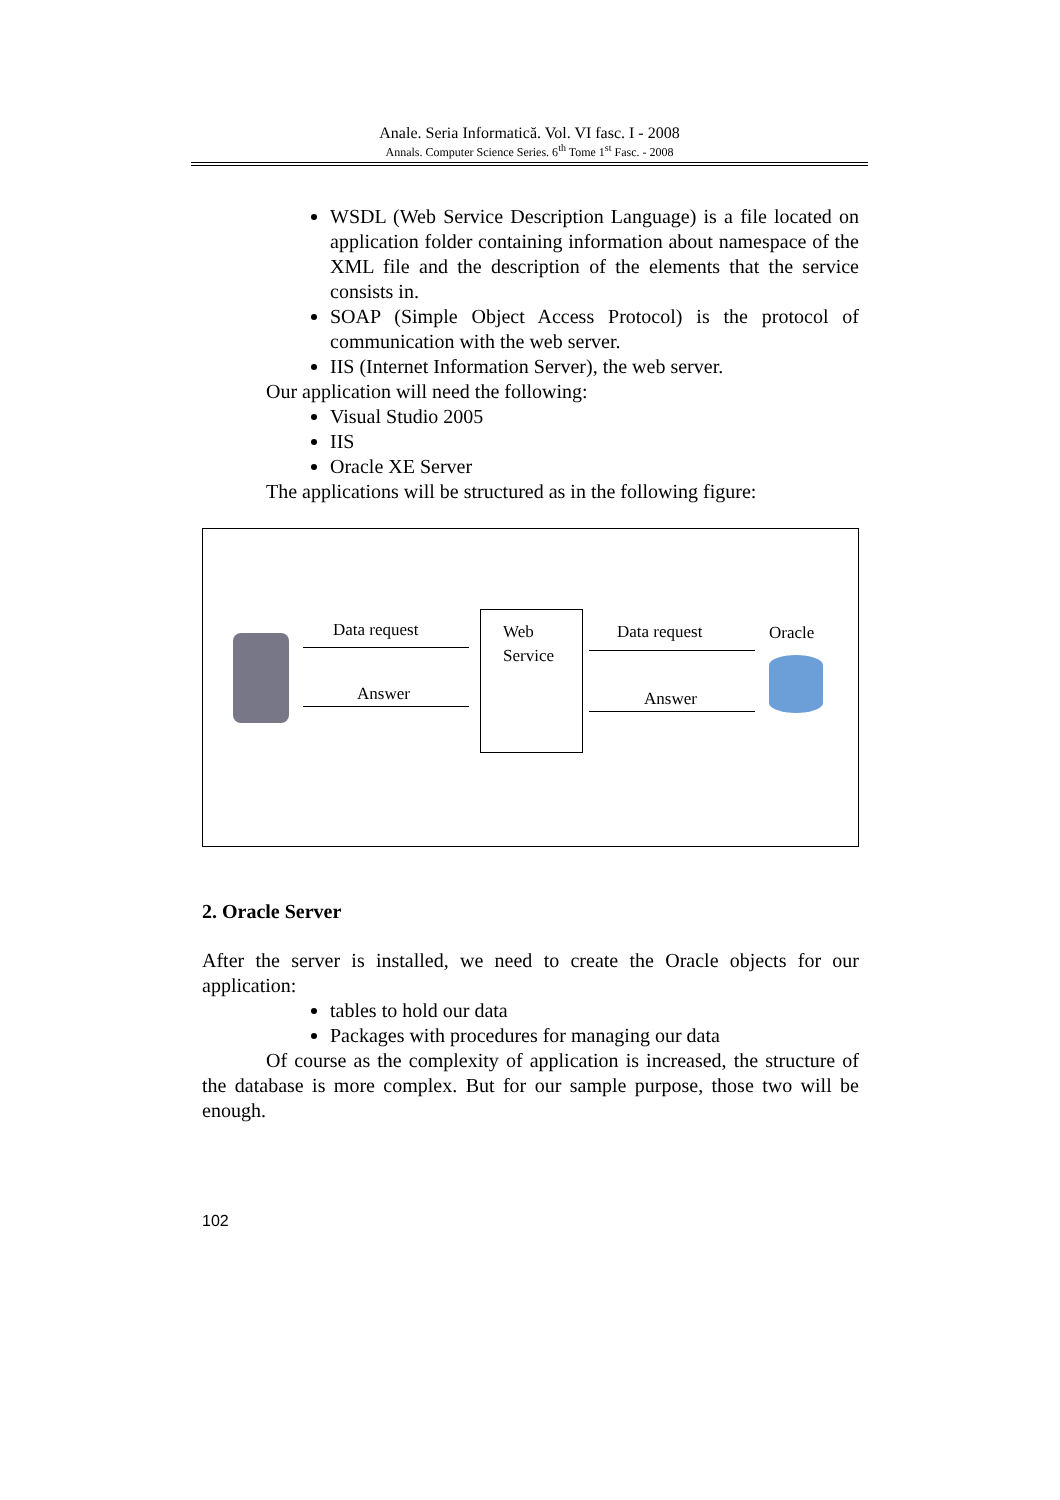Anale. Seria Informatică. Vol. VI fasc. I - 2008
Annals. Computer Science Series. 6<sup>th</sup> Tome 1<sup>st</sup> Fasc. - 2008
WSDL (Web Service Description Language) is a file located on application folder containing information about namespace of the XML file and the description of the elements that the service consists in.
SOAP (Simple Object Access Protocol) is the protocol of communication with the web server.
IIS (Internet Information Server), the web server.
Our application will need the following:
Visual Studio 2005
IIS
Oracle XE Server
The applications will be structured as in the following figure:
Data request
Answer
Web
Service
Data request
Answer
Oracle
2. Oracle Server
After the server is installed, we need to create the Oracle objects for our application:
tables to hold our data
Packages with procedures for managing our data
Of course as the complexity of application is increased, the structure of the database is more complex. But for our sample purpose, those two will be enough.
102